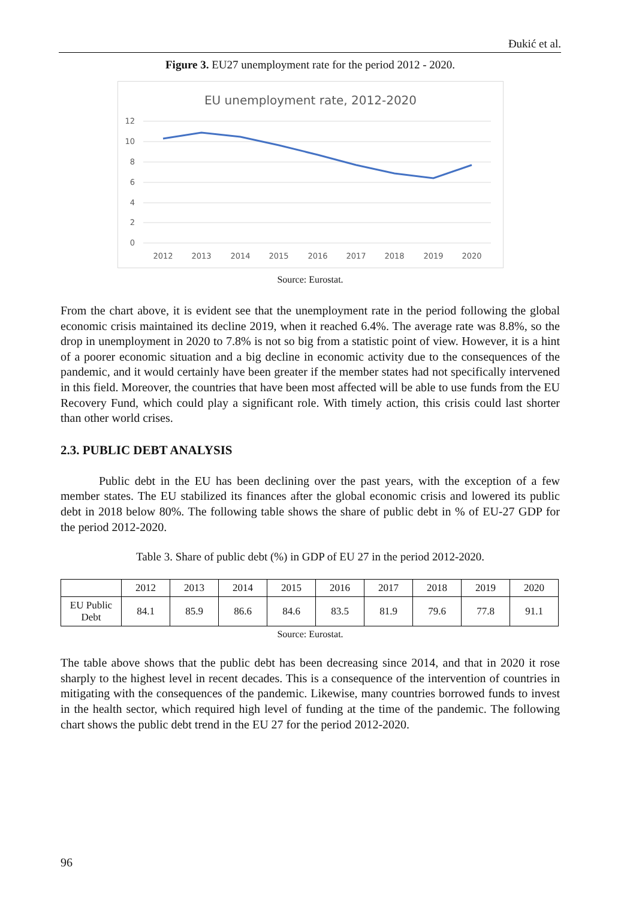Đukić et al.
Figure 3. EU27 unemployment rate for the period 2012 - 2020.
EU unemployment rate, 2012-2020
12
10
8
6
4
2
0
2012
2013
2014
2015
2016
2017
2018
2019
2020
Source: Eurostat.
From the chart above, it is evident see that the unemployment rate in the period following the global economic crisis maintained its decline 2019, when it reached 6.4%. The average rate was 8.8%, so the drop in unemployment in 2020 to 7.8% is not so big from a statistic point of view. However, it is a hint of a poorer economic situation and a big decline in economic activity due to the consequences of the pandemic, and it would certainly have been greater if the member states had not specifically intervened in this field. Moreover, the countries that have been most affected will be able to use funds from the EU Recovery Fund, which could play a significant role. With timely action, this crisis could last shorter than other world crises.
2.3. PUBLIC DEBT ANALYSIS
Public debt in the EU has been declining over the past years, with the exception of a few member states. The EU stabilized its finances after the global economic crisis and lowered its public debt in 2018 below 80%. The following table shows the share of public debt in % of EU-27 GDP for the period 2012-2020.
Table 3. Share of public debt (%) in GDP of EU 27 in the period 2012-2020.
| | 2012 | 2013 | 2014 | 2015 | 2016 | 2017 | 2018 | 2019 | 2020 |
| --- | --- | --- | --- | --- | --- | --- | --- | --- | --- |
| EU Public Debt | 84.1 | 85.9 | 86.6 | 84.6 | 83.5 | 81.9 | 79.6 | 77.8 | 91.1 |
Source: Eurostat.
The table above shows that the public debt has been decreasing since 2014, and that in 2020 it rose sharply to the highest level in recent decades. This is a consequence of the intervention of countries in mitigating with the consequences of the pandemic. Likewise, many countries borrowed funds to invest in the health sector, which required high level of funding at the time of the pandemic. The following chart shows the public debt trend in the EU 27 for the period 2012-2020.
96